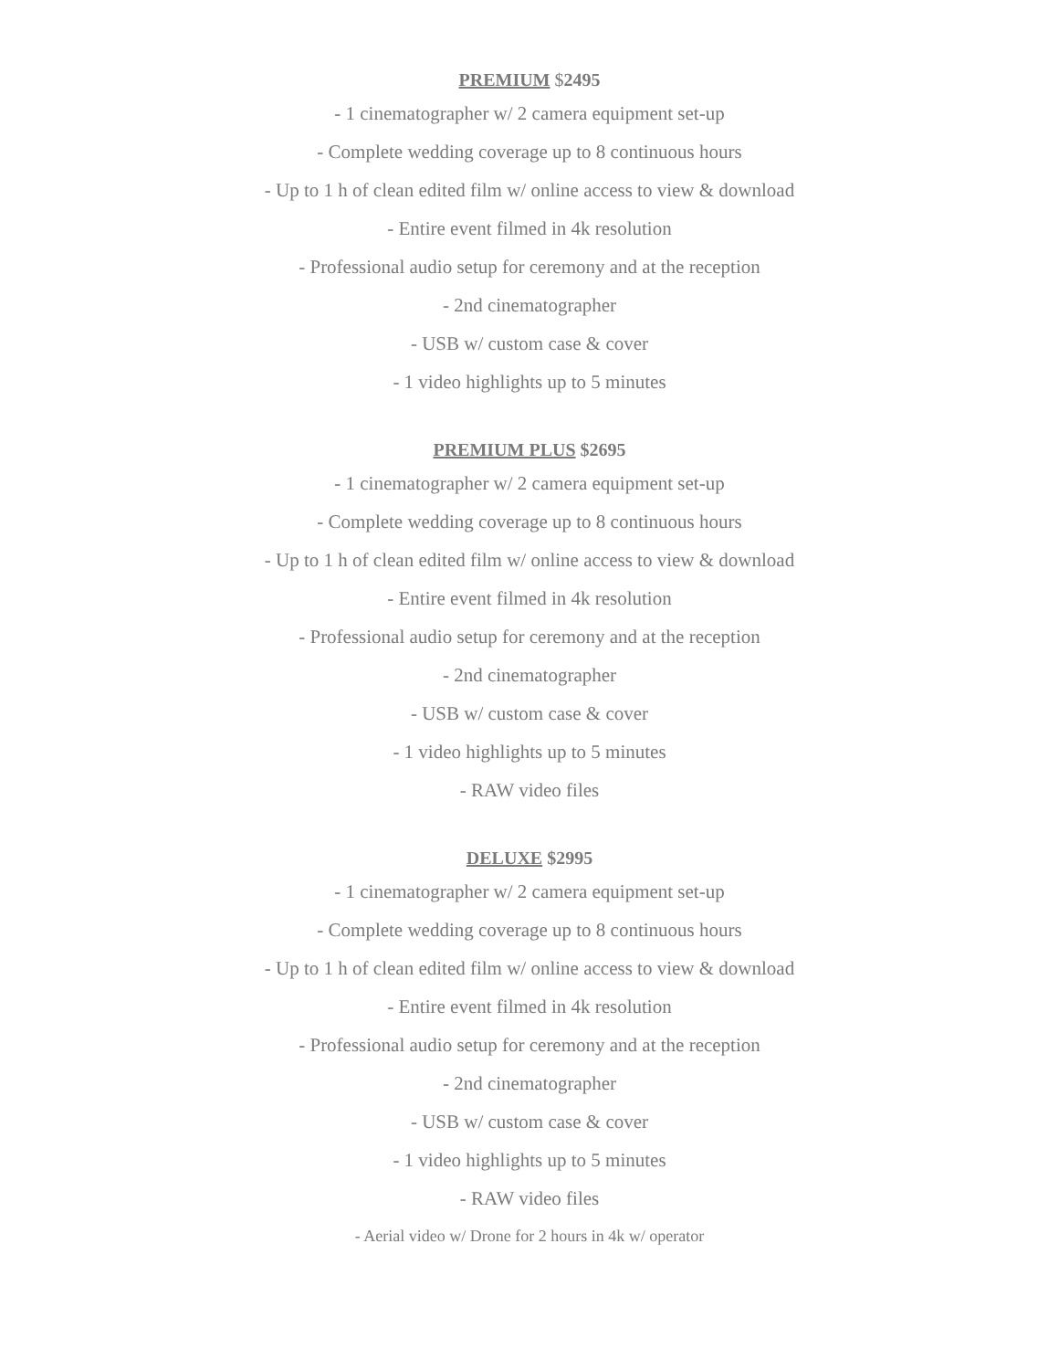PREMIUM $2495
- 1 cinematographer w/ 2 camera equipment set-up
- Complete wedding coverage up to 8 continuous hours
- Up to 1 h of clean edited film w/ online access to view & download
- Entire event filmed in 4k resolution
- Professional audio setup for ceremony and at the reception
- 2nd cinematographer
- USB w/ custom case & cover
- 1 video highlights up to 5 minutes
PREMIUM PLUS $2695
- 1 cinematographer w/ 2 camera equipment set-up
- Complete wedding coverage up to 8 continuous hours
- Up to 1 h of clean edited film w/ online access to view & download
- Entire event filmed in 4k resolution
- Professional audio setup for ceremony and at the reception
- 2nd cinematographer
- USB w/ custom case & cover
- 1 video highlights up to 5 minutes
- RAW video files
DELUXE $2995
- 1 cinematographer w/ 2 camera equipment set-up
- Complete wedding coverage up to 8 continuous hours
- Up to 1 h of clean edited film w/ online access to view & download
- Entire event filmed in 4k resolution
- Professional audio setup for ceremony and at the reception
- 2nd cinematographer
- USB w/ custom case & cover
- 1 video highlights up to 5 minutes
- RAW video files
- Aerial video w/ Drone for 2 hours in 4k w/ operator